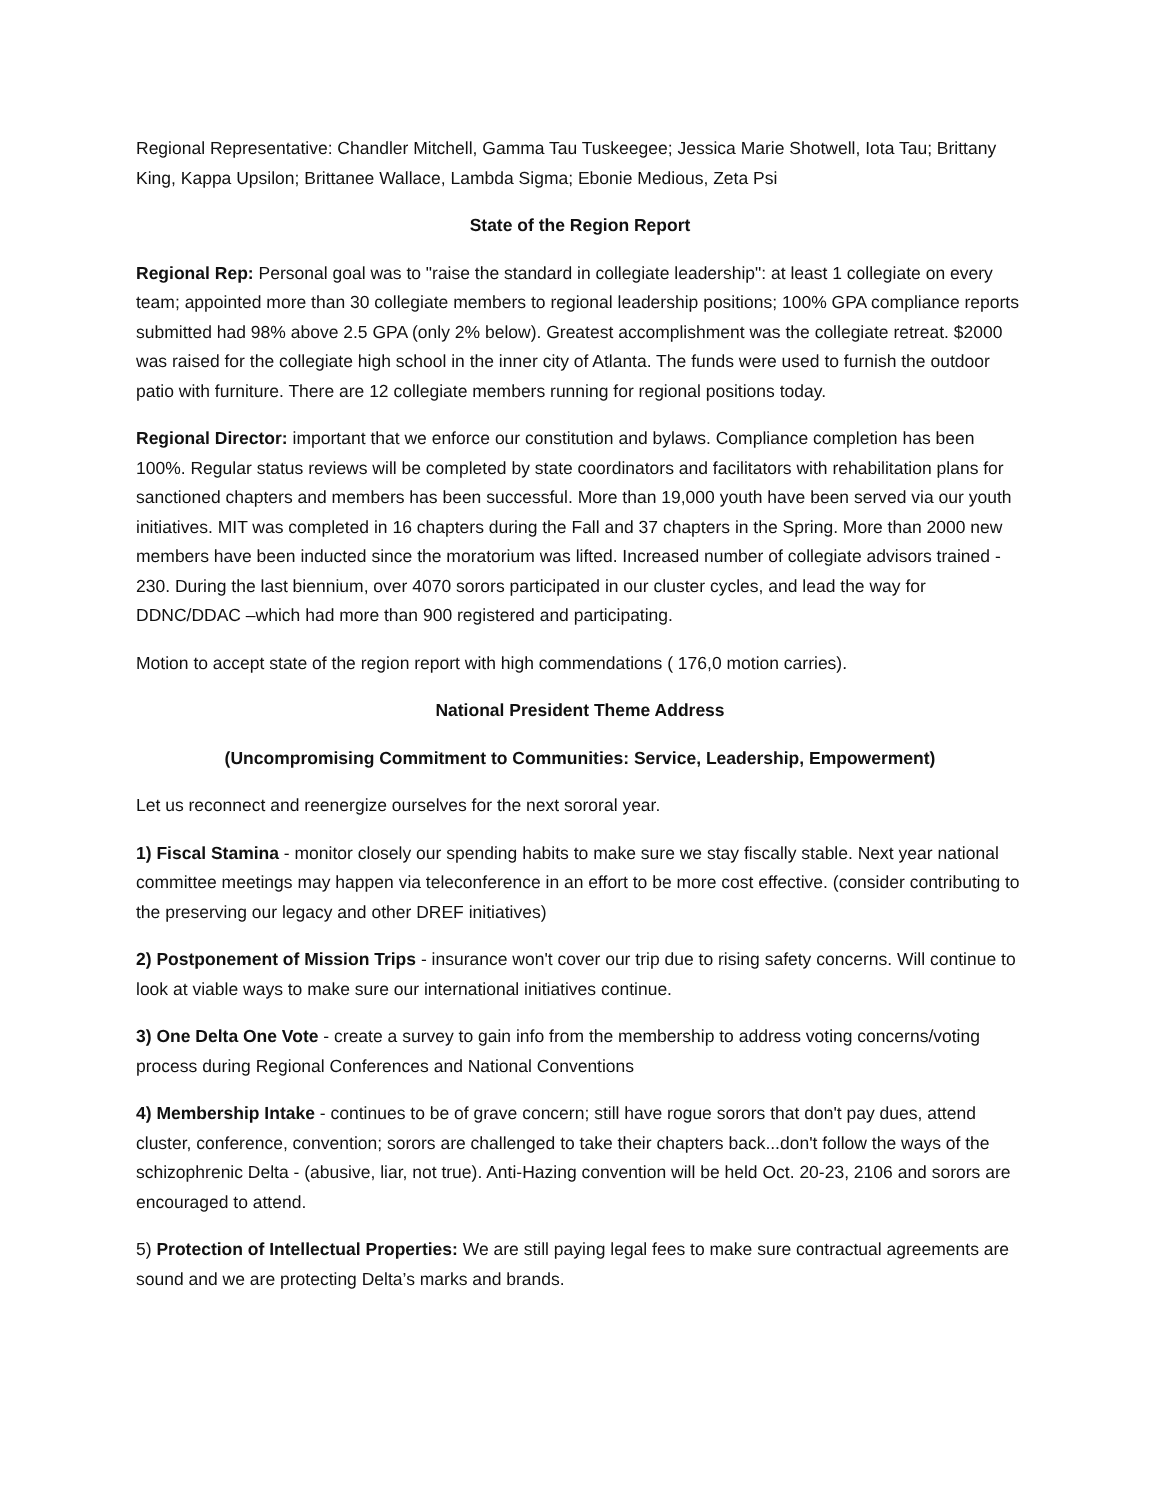Regional Representative: Chandler Mitchell, Gamma Tau Tuskeegee; Jessica Marie Shotwell, Iota Tau; Brittany King, Kappa Upsilon; Brittanee Wallace, Lambda Sigma; Ebonie Medious, Zeta Psi
State of the Region Report
Regional Rep: Personal goal was to "raise the standard in collegiate leadership": at least 1 collegiate on every team; appointed more than 30 collegiate members to regional leadership positions; 100% GPA compliance reports submitted had 98% above 2.5 GPA (only 2% below). Greatest accomplishment was the collegiate retreat. $2000 was raised for the collegiate high school in the inner city of Atlanta. The funds were used to furnish the outdoor patio with furniture. There are 12 collegiate members running for regional positions today.
Regional Director: important that we enforce our constitution and bylaws. Compliance completion has been 100%. Regular status reviews will be completed by state coordinators and facilitators with rehabilitation plans for sanctioned chapters and members has been successful. More than 19,000 youth have been served via our youth initiatives. MIT was completed in 16 chapters during the Fall and 37 chapters in the Spring. More than 2000 new members have been inducted since the moratorium was lifted. Increased number of collegiate advisors trained - 230. During the last biennium, over 4070 sorors participated in our cluster cycles, and lead the way for DDNC/DDAC –which had more than 900 registered and participating.
Motion to accept state of the region report with high commendations ( 176,0 motion carries).
National President Theme Address
(Uncompromising Commitment to Communities: Service, Leadership, Empowerment)
Let us reconnect and reenergize ourselves for the next sororal year.
1) Fiscal Stamina - monitor closely our spending habits to make sure we stay fiscally stable. Next year national committee meetings may happen via teleconference in an effort to be more cost effective. (consider contributing to the preserving our legacy and other DREF initiatives)
2) Postponement of Mission Trips - insurance won't cover our trip due to rising safety concerns. Will continue to look at viable ways to make sure our international initiatives continue.
3) One Delta One Vote - create a survey to gain info from the membership to address voting concerns/voting process during Regional Conferences and National Conventions
4) Membership Intake - continues to be of grave concern; still have rogue sorors that don't pay dues, attend cluster, conference, convention; sorors are challenged to take their chapters back...don't follow the ways of the schizophrenic Delta - (abusive, liar, not true). Anti-Hazing convention will be held Oct. 20-23, 2106 and sorors are encouraged to attend.
5) Protection of Intellectual Properties: We are still paying legal fees to make sure contractual agreements are sound and we are protecting Delta’s marks and brands.